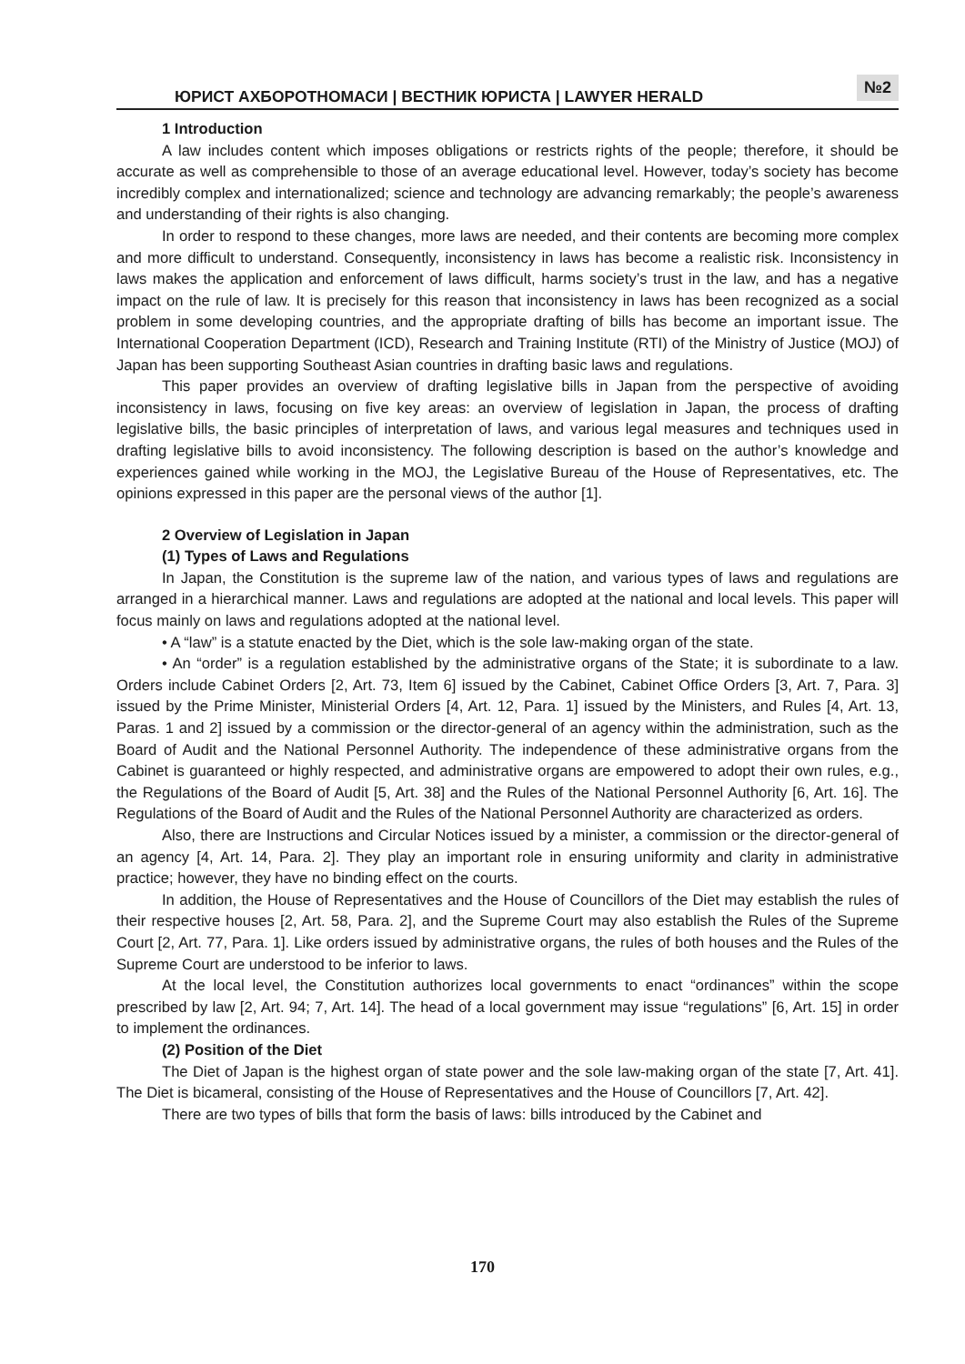ЮРИСТ АХБОРОТНОМАСИ | ВЕСТНИК ЮРИСТА | LAWYER HERALD №2
1 Introduction
A law includes content which imposes obligations or restricts rights of the people; therefore, it should be accurate as well as comprehensible to those of an average educational level. However, today’s society has become incredibly complex and internationalized; science and technology are advancing remarkably; the people’s awareness and understanding of their rights is also changing.
In order to respond to these changes, more laws are needed, and their contents are becoming more complex and more difficult to understand. Consequently, inconsistency in laws has become a realistic risk. Inconsistency in laws makes the application and enforcement of laws difficult, harms society’s trust in the law, and has a negative impact on the rule of law. It is precisely for this reason that inconsistency in laws has been recognized as a social problem in some developing countries, and the appropriate drafting of bills has become an important issue. The International Cooperation Department (ICD), Research and Training Institute (RTI) of the Ministry of Justice (MOJ) of Japan has been supporting Southeast Asian countries in drafting basic laws and regulations.
This paper provides an overview of drafting legislative bills in Japan from the perspective of avoiding inconsistency in laws, focusing on five key areas: an overview of legislation in Japan, the process of drafting legislative bills, the basic principles of interpretation of laws, and various legal measures and techniques used in drafting legislative bills to avoid inconsistency. The following description is based on the author’s knowledge and experiences gained while working in the MOJ, the Legislative Bureau of the House of Representatives, etc. The opinions expressed in this paper are the personal views of the author [1].
2 Overview of Legislation in Japan
(1) Types of Laws and Regulations
In Japan, the Constitution is the supreme law of the nation, and various types of laws and regulations are arranged in a hierarchical manner. Laws and regulations are adopted at the national and local levels. This paper will focus mainly on laws and regulations adopted at the national level.
• A “law” is a statute enacted by the Diet, which is the sole law-making organ of the state.
• An “order” is a regulation established by the administrative organs of the State; it is subordinate to a law. Orders include Cabinet Orders [2, Art. 73, Item 6] issued by the Cabinet, Cabinet Office Orders [3, Art. 7, Para. 3] issued by the Prime Minister, Ministerial Orders [4, Art. 12, Para. 1] issued by the Ministers, and Rules [4, Art. 13, Paras. 1 and 2] issued by a commission or the director-general of an agency within the administration, such as the Board of Audit and the National Personnel Authority. The independence of these administrative organs from the Cabinet is guaranteed or highly respected, and administrative organs are empowered to adopt their own rules, e.g., the Regulations of the Board of Audit [5, Art. 38] and the Rules of the National Personnel Authority [6, Art. 16]. The Regulations of the Board of Audit and the Rules of the National Personnel Authority are characterized as orders.
Also, there are Instructions and Circular Notices issued by a minister, a commission or the director-general of an agency [4, Art. 14, Para. 2]. They play an important role in ensuring uniformity and clarity in administrative practice; however, they have no binding effect on the courts.
In addition, the House of Representatives and the House of Councillors of the Diet may establish the rules of their respective houses [2, Art. 58, Para. 2], and the Supreme Court may also establish the Rules of the Supreme Court [2, Art. 77, Para. 1]. Like orders issued by administrative organs, the rules of both houses and the Rules of the Supreme Court are understood to be inferior to laws.
At the local level, the Constitution authorizes local governments to enact “ordinances” within the scope prescribed by law [2, Art. 94; 7, Art. 14]. The head of a local government may issue “regulations” [6, Art. 15] in order to implement the ordinances.
(2) Position of the Diet
The Diet of Japan is the highest organ of state power and the sole law-making organ of the state [7, Art. 41]. The Diet is bicameral, consisting of the House of Representatives and the House of Councillors [7, Art. 42].
There are two types of bills that form the basis of laws: bills introduced by the Cabinet and
170